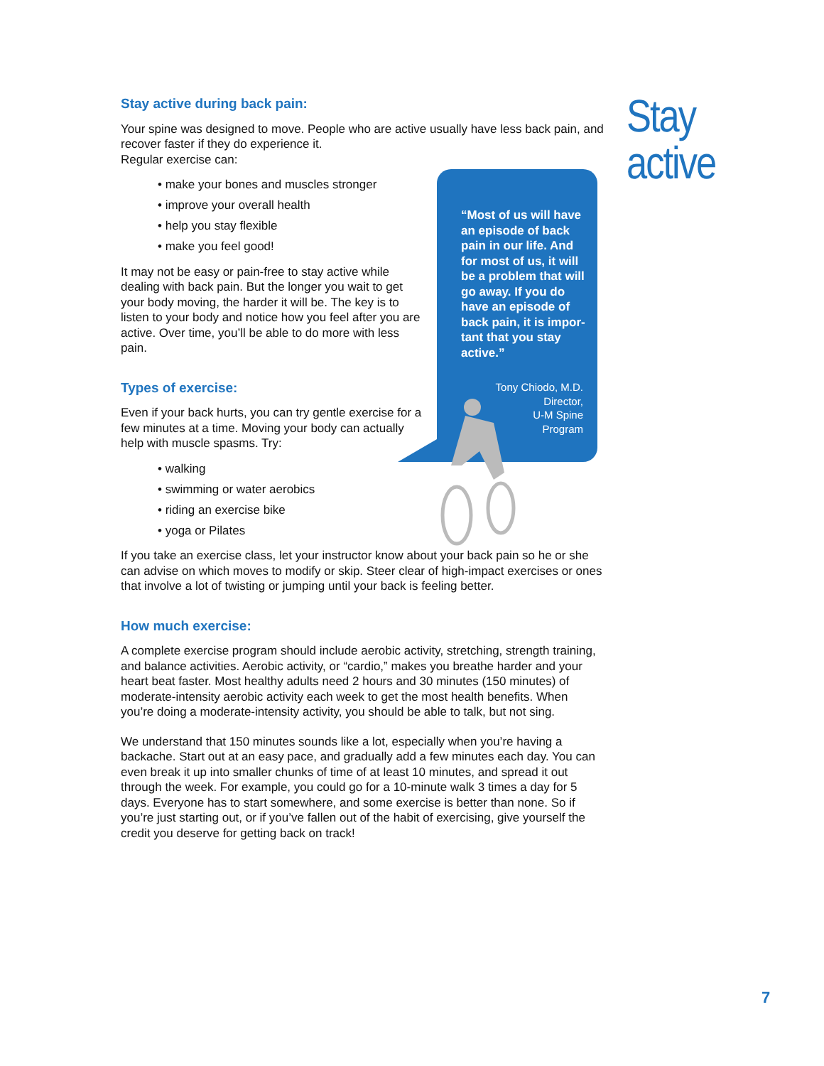“Most of us will have an episode of back pain in our life. And for most of us, it will be a problem that will go away. If you do have an episode of back pain, it is impor-tant that you stay active.”
Tony Chiodo, M.D.
Director,
U-M Spine
Program
Stay
active
Stay active during back pain:
Your spine was designed to move. People who are active usually have less back pain, and recover faster if they do experience it.
Regular exercise can:
• make your bones and muscles stronger
• improve your overall health
• help you stay flexible
• make you feel good!
It may not be easy or pain-free to stay active while dealing with back pain. But the longer you wait to get your body moving, the harder it will be. The key is to listen to your body and notice how you feel after you are active. Over time, you’ll be able to do more with less pain.
Types of exercise:
Even if your back hurts, you can try gentle exercise for a few minutes at a time. Moving your body can actually help with muscle spasms. Try:
• walking
• swimming or water aerobics
• riding an exercise bike
• yoga or Pilates
If you take an exercise class, let your instructor know about your back pain so he or she can advise on which moves to modify or skip. Steer clear of high-impact exercises or ones that involve a lot of twisting or jumping until your back is feeling better.
How much exercise:
A complete exercise program should include aerobic activity, stretching, strength training, and balance activities. Aerobic activity, or “cardio,” makes you breathe harder and your heart beat faster. Most healthy adults need 2 hours and 30 minutes (150 minutes) of moderate-intensity aerobic activity each week to get the most health benefits. When you’re doing a moderate-intensity activity, you should be able to talk, but not sing.
We understand that 150 minutes sounds like a lot, especially when you’re having a backache. Start out at an easy pace, and gradually add a few minutes each day. You can even break it up into smaller chunks of time of at least 10 minutes, and spread it out through the week. For example, you could go for a 10-minute walk 3 times a day for 5 days. Everyone has to start somewhere, and some exercise is better than none. So if you’re just starting out, or if you’ve fallen out of the habit of exercising, give yourself the credit you deserve for getting back on track!
7